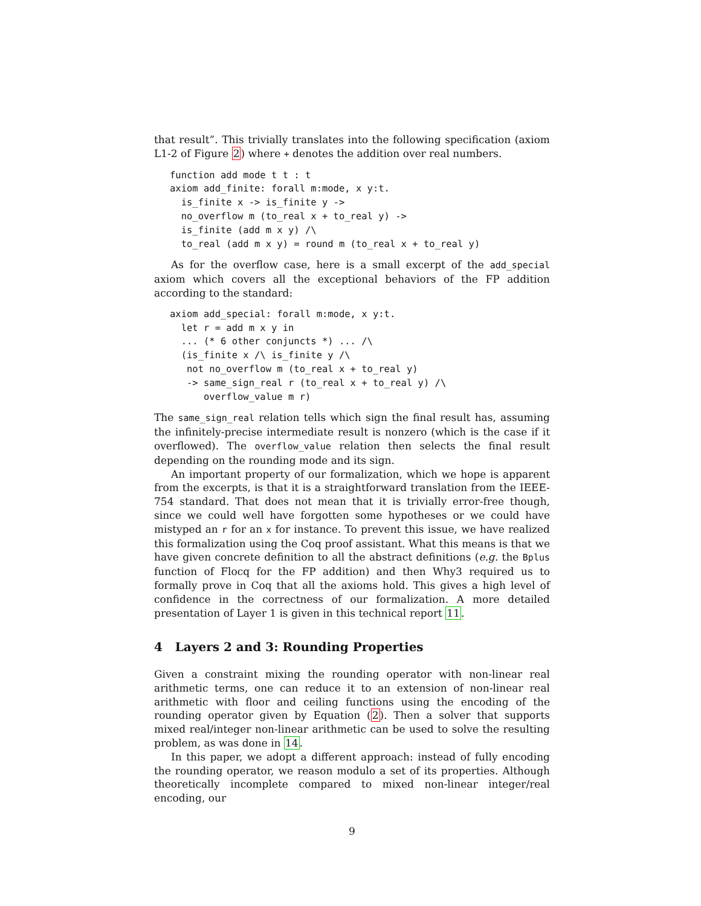that result”. This trivially translates into the following specification (axiom L1-2 of Figure 2) where + denotes the addition over real numbers.
function add mode t t : t
axiom add_finite: forall m:mode, x y:t.
  is_finite x -> is_finite y ->
  no_overflow m (to_real x + to_real y) ->
  is_finite (add m x y) /\
  to_real (add m x y) = round m (to_real x + to_real y)
As for the overflow case, here is a small excerpt of the add_special axiom which covers all the exceptional behaviors of the FP addition according to the standard:
axiom add_special: forall m:mode, x y:t.
  let r = add m x y in
  ... (* 6 other conjuncts *) ... /\
  (is_finite x /\ is_finite y /\
   not no_overflow m (to_real x + to_real y)
   -> same_sign_real r (to_real x + to_real y) /\
      overflow_value m r)
The same_sign_real relation tells which sign the final result has, assuming the infinitely-precise intermediate result is nonzero (which is the case if it overflowed). The overflow_value relation then selects the final result depending on the rounding mode and its sign.
An important property of our formalization, which we hope is apparent from the excerpts, is that it is a straightforward translation from the IEEE-754 standard. That does not mean that it is trivially error-free though, since we could well have forgotten some hypotheses or we could have mistyped an r for an x for instance. To prevent this issue, we have realized this formalization using the Coq proof assistant. What this means is that we have given concrete definition to all the abstract definitions (e.g. the Bplus function of Flocq for the FP addition) and then Why3 required us to formally prove in Coq that all the axioms hold. This gives a high level of confidence in the correctness of our formalization. A more detailed presentation of Layer 1 is given in this technical report 11.
4 Layers 2 and 3: Rounding Properties
Given a constraint mixing the rounding operator with non-linear real arithmetic terms, one can reduce it to an extension of non-linear real arithmetic with floor and ceiling functions using the encoding of the rounding operator given by Equation (2). Then a solver that supports mixed real/integer non-linear arithmetic can be used to solve the resulting problem, as was done in 14.
In this paper, we adopt a different approach: instead of fully encoding the rounding operator, we reason modulo a set of its properties. Although theoretically incomplete compared to mixed non-linear integer/real encoding, our
9